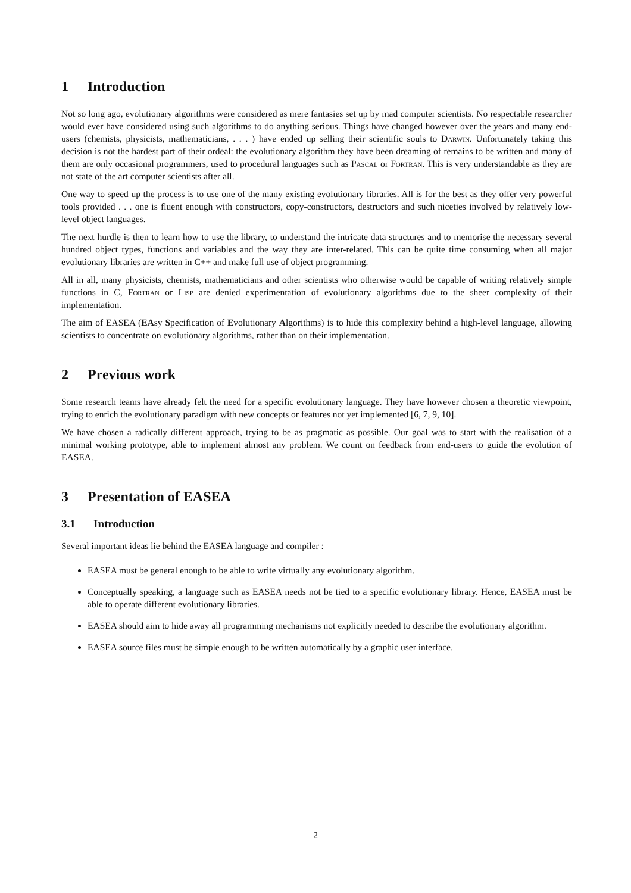1 Introduction
Not so long ago, evolutionary algorithms were considered as mere fantasies set up by mad computer scientists. No respectable researcher would ever have considered using such algorithms to do anything serious. Things have changed however over the years and many end-users (chemists, physicists, mathematicians, . . . ) have ended up selling their scientific souls to Darwin. Unfortunately taking this decision is not the hardest part of their ordeal: the evolutionary algorithm they have been dreaming of remains to be written and many of them are only occasional programmers, used to procedural languages such as Pascal or Fortran. This is very understandable as they are not state of the art computer scientists after all.
One way to speed up the process is to use one of the many existing evolutionary libraries. All is for the best as they offer very powerful tools provided . . . one is fluent enough with constructors, copy-constructors, destructors and such niceties involved by relatively low-level object languages.
The next hurdle is then to learn how to use the library, to understand the intricate data structures and to memorise the necessary several hundred object types, functions and variables and the way they are inter-related. This can be quite time consuming when all major evolutionary libraries are written in C++ and make full use of object programming.
All in all, many physicists, chemists, mathematicians and other scientists who otherwise would be capable of writing relatively simple functions in C, Fortran or Lisp are denied experimentation of evolutionary algorithms due to the sheer complexity of their implementation.
The aim of EASEA (EAsy Specification of Evolutionary Algorithms) is to hide this complexity behind a high-level language, allowing scientists to concentrate on evolutionary algorithms, rather than on their implementation.
2 Previous work
Some research teams have already felt the need for a specific evolutionary language. They have however chosen a theoretic viewpoint, trying to enrich the evolutionary paradigm with new concepts or features not yet implemented [6, 7, 9, 10].
We have chosen a radically different approach, trying to be as pragmatic as possible. Our goal was to start with the realisation of a minimal working prototype, able to implement almost any problem. We count on feedback from end-users to guide the evolution of EASEA.
3 Presentation of EASEA
3.1 Introduction
Several important ideas lie behind the EASEA language and compiler :
EASEA must be general enough to be able to write virtually any evolutionary algorithm.
Conceptually speaking, a language such as EASEA needs not be tied to a specific evolutionary library. Hence, EASEA must be able to operate different evolutionary libraries.
EASEA should aim to hide away all programming mechanisms not explicitly needed to describe the evolutionary algorithm.
EASEA source files must be simple enough to be written automatically by a graphic user interface.
2